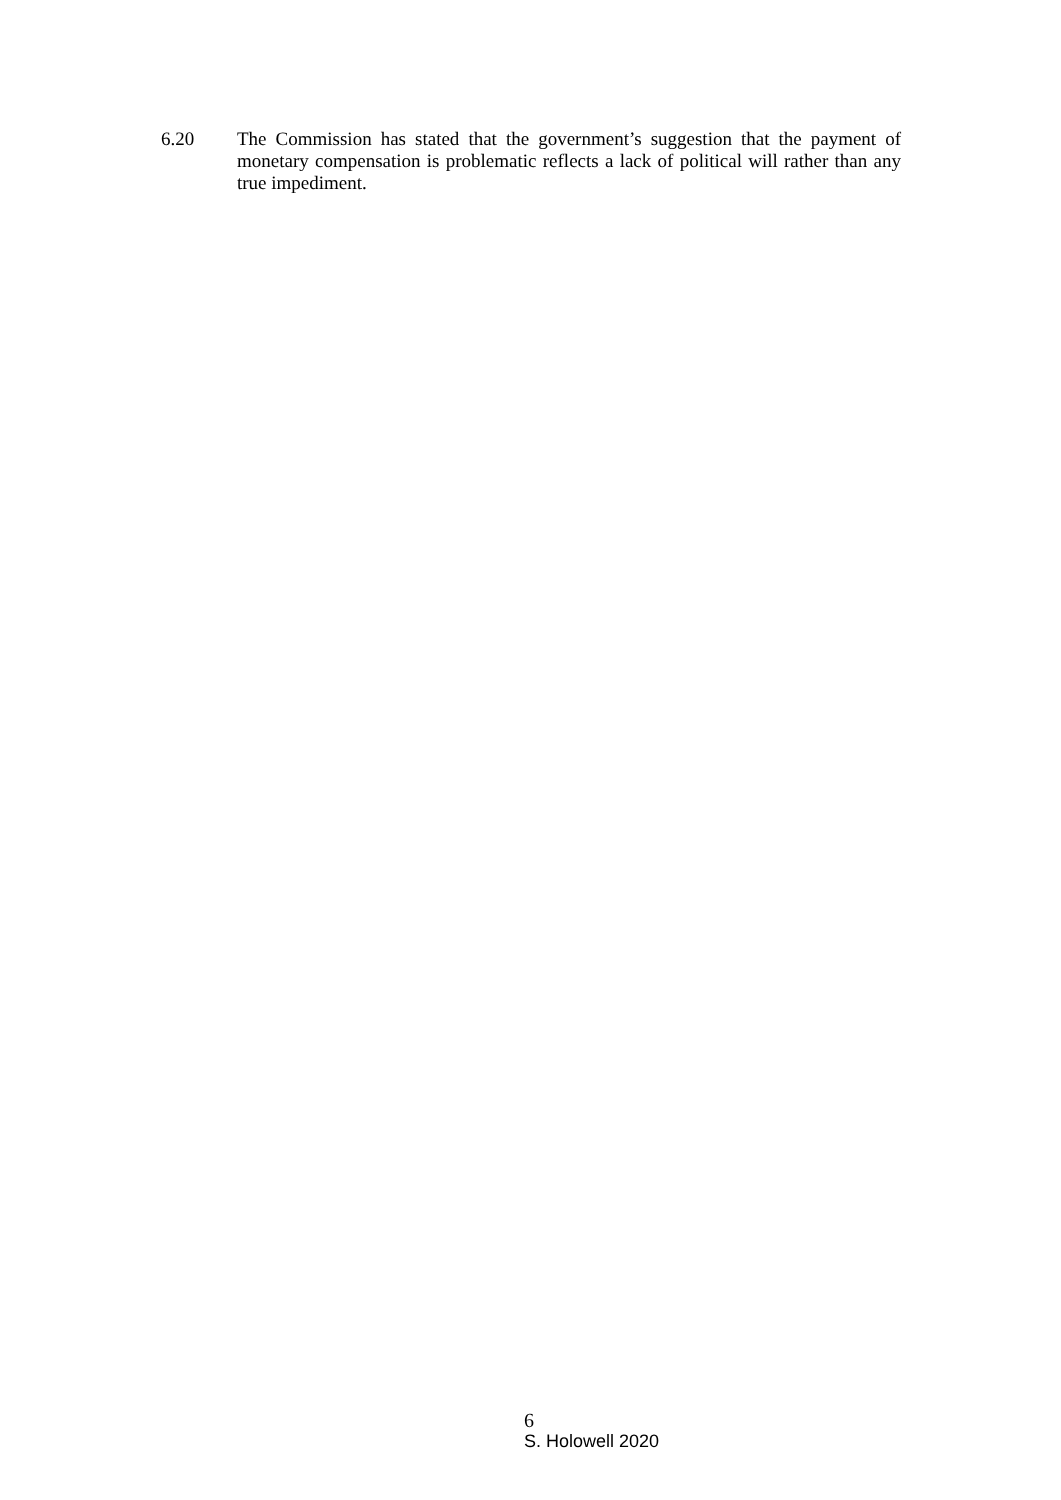6.20 The Commission has stated that the government’s suggestion that the payment of monetary compensation is problematic reflects a lack of political will rather than any true impediment.
6
S. Holowell 2020